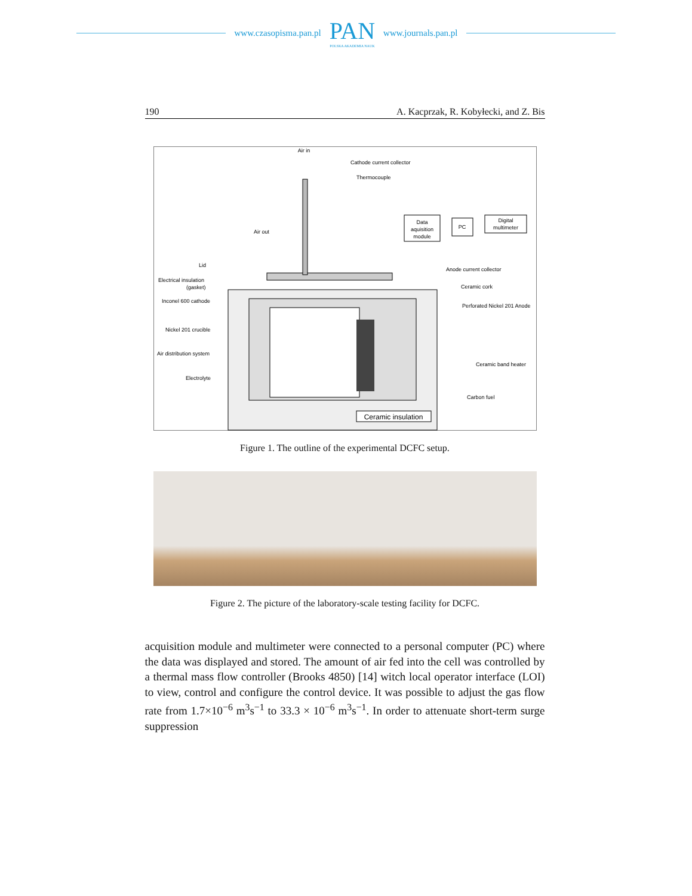www.czasopisma.pan.pl
PAN
POLSKA AKADEMIA NAUK
www.journals.pan.pl
190 A. Kacprzak, R. Kobyłecki, and Z. Bis
Data
aquisition
module
PC
Digital
multimeter
Air in
Cathode current collector
Thermocouple
Air out
Lid
Electrical insulation
(gasket)
Inconel 600 cathode
Nickel 201 crucible
Air distribution system
Electrolyte
Anode current collector
Ceramic cork
Perforated Nickel 201 Anode
Ceramic band heater
Carbon fuel
Ceramic insulation
Figure 1. The outline of the experimental DCFC setup.
Figure 2. The picture of the laboratory-scale testing facility for DCFC.
acquisition module and multimeter were connected to a personal computer (PC) where the data was displayed and stored. The amount of air fed into the cell was controlled by a thermal mass flow controller (Brooks 4850) [14] witch local operator interface (LOI) to view, control and configure the control device. It was possible to adjust the gas flow rate from 1.7×10<sup>−6</sup> m<sup>3</sup>s<sup>−1</sup> to 33.3 × 10<sup>−6</sup> m<sup>3</sup>s<sup>−1</sup>. In order to attenuate short-term surge suppression